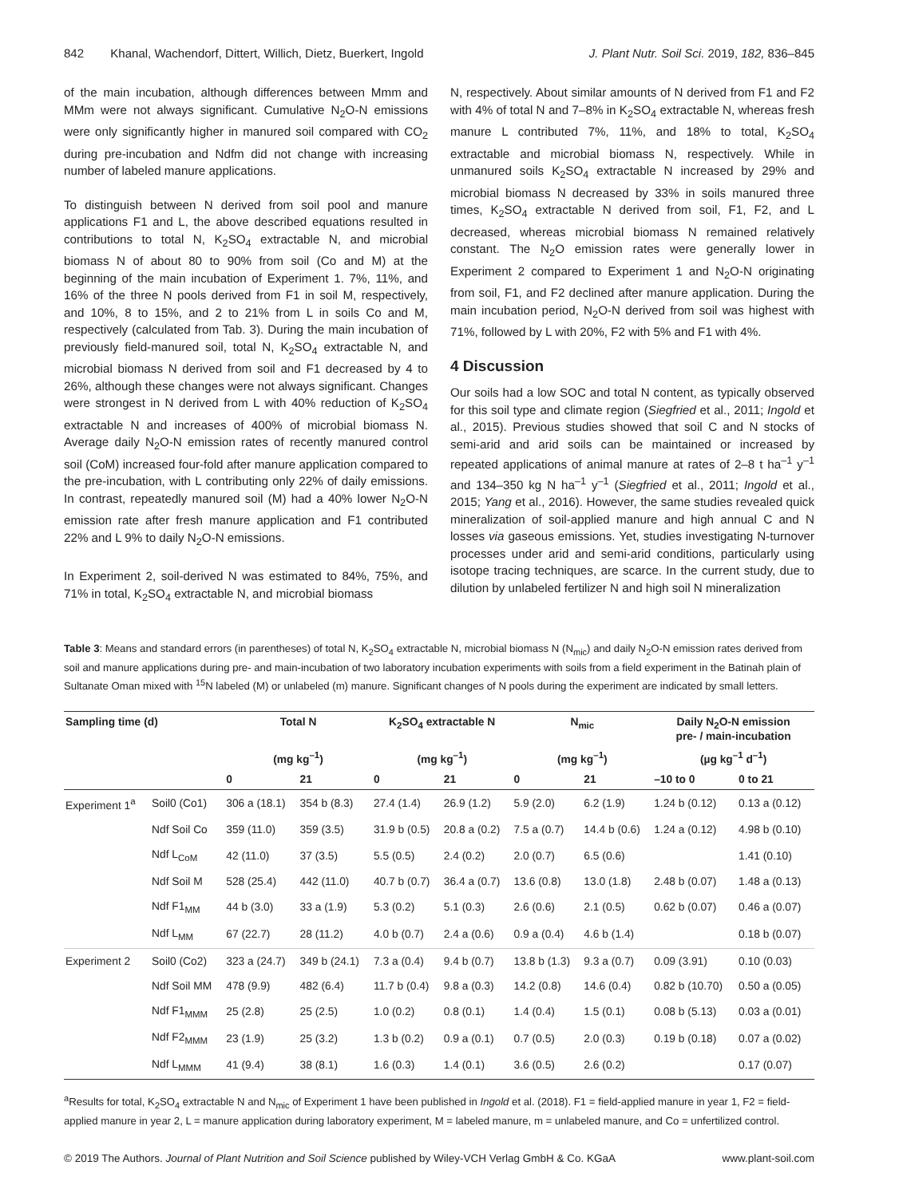842 Khanal, Wachendorf, Dittert, Willich, Dietz, Buerkert, Ingold J. Plant Nutr. Soil Sci. 2019, 182, 836–845
of the main incubation, although differences between Mmm and MMm were not always significant. Cumulative N<sub>2</sub>O-N emissions were only significantly higher in manured soil compared with CO<sub>2</sub> during pre-incubation and Ndfm did not change with increasing number of labeled manure applications.
To distinguish between N derived from soil pool and manure applications F1 and L, the above described equations resulted in contributions to total N, K<sub>2</sub>SO<sub>4</sub> extractable N, and microbial biomass N of about 80 to 90% from soil (Co and M) at the beginning of the main incubation of Experiment 1. 7%, 11%, and 16% of the three N pools derived from F1 in soil M, respectively, and 10%, 8 to 15%, and 2 to 21% from L in soils Co and M, respectively (calculated from Tab. 3). During the main incubation of previously field-manured soil, total N, K<sub>2</sub>SO<sub>4</sub> extractable N, and microbial biomass N derived from soil and F1 decreased by 4 to 26%, although these changes were not always significant. Changes were strongest in N derived from L with 40% reduction of K<sub>2</sub>SO<sub>4</sub> extractable N and increases of 400% of microbial biomass N. Average daily N<sub>2</sub>O-N emission rates of recently manured control soil (CoM) increased four-fold after manure application compared to the pre-incubation, with L contributing only 22% of daily emissions. In contrast, repeatedly manured soil (M) had a 40% lower N<sub>2</sub>O-N emission rate after fresh manure application and F1 contributed 22% and L 9% to daily N<sub>2</sub>O-N emissions.
In Experiment 2, soil-derived N was estimated to 84%, 75%, and 71% in total, K<sub>2</sub>SO<sub>4</sub> extractable N, and microbial biomass
N, respectively. About similar amounts of N derived from F1 and F2 with 4% of total N and 7–8% in K<sub>2</sub>SO<sub>4</sub> extractable N, whereas fresh manure L contributed 7%, 11%, and 18% to total, K<sub>2</sub>SO<sub>4</sub> extractable and microbial biomass N, respectively. While in unmanured soils K<sub>2</sub>SO<sub>4</sub> extractable N increased by 29% and microbial biomass N decreased by 33% in soils manured three times, K<sub>2</sub>SO<sub>4</sub> extractable N derived from soil, F1, F2, and L decreased, whereas microbial biomass N remained relatively constant. The N<sub>2</sub>O emission rates were generally lower in Experiment 2 compared to Experiment 1 and N<sub>2</sub>O-N originating from soil, F1, and F2 declined after manure application. During the main incubation period, N<sub>2</sub>O-N derived from soil was highest with 71%, followed by L with 20%, F2 with 5% and F1 with 4%.
4 Discussion
Our soils had a low SOC and total N content, as typically observed for this soil type and climate region (Siegfried et al., 2011; Ingold et al., 2015). Previous studies showed that soil C and N stocks of semi-arid and arid soils can be maintained or increased by repeated applications of animal manure at rates of 2–8 t ha<sup>–1</sup> y<sup>–1</sup> and 134–350 kg N ha<sup>–1</sup> y<sup>–1</sup> (Siegfried et al., 2011; Ingold et al., 2015; Yang et al., 2016). However, the same studies revealed quick mineralization of soil-applied manure and high annual C and N losses via gaseous emissions. Yet, studies investigating N-turnover processes under arid and semi-arid conditions, particularly using isotope tracing techniques, are scarce. In the current study, due to dilution by unlabeled fertilizer N and high soil N mineralization
Table 3: Means and standard errors (in parentheses) of total N, K<sub>2</sub>SO<sub>4</sub> extractable N, microbial biomass N (N<sub>mic</sub>) and daily N<sub>2</sub>O-N emission rates derived from soil and manure applications during pre- and main-incubation of two laboratory incubation experiments with soils from a field experiment in the Batinah plain of Sultanate Oman mixed with <sup>15</sup>N labeled (M) or unlabeled (m) manure. Significant changes of N pools during the experiment are indicated by small letters.
| Sampling time (d) | | Total N | | K<sub>2</sub>SO<sub>4</sub> extractable N | | N<sub>mic</sub> | | Daily N<sub>2</sub>O-N emission pre- / main-incubation | |
| --- | --- | --- | --- | --- | --- | --- | --- | --- | --- |
| | | (mg kg<sup>–1</sup>) | | (mg kg<sup>–1</sup>) | | (mg kg<sup>–1</sup>) | | (µg kg<sup>–1</sup> d<sup>–1</sup>) | |
| | | 0 | 21 | 0 | 21 | 0 | 21 | –10 to 0 | 0 to 21 |
| Experiment 1<sup>a</sup> | Soil0 (Co1) | 306 a (18.1) | 354 b (8.3) | 27.4 (1.4) | 26.9 (1.2) | 5.9 (2.0) | 6.2 (1.9) | 1.24 b (0.12) | 0.13 a (0.12) |
| | Ndf Soil Co | 359 (11.0) | 359 (3.5) | 31.9 b (0.5) | 20.8 a (0.2) | 7.5 a (0.7) | 14.4 b (0.6) | 1.24 a (0.12) | 4.98 b (0.10) |
| | Ndf L<sub>CoM</sub> | 42 (11.0) | 37 (3.5) | 5.5 (0.5) | 2.4 (0.2) | 2.0 (0.7) | 6.5 (0.6) | | 1.41 (0.10) |
| | Ndf Soil M | 528 (25.4) | 442 (11.0) | 40.7 b (0.7) | 36.4 a (0.7) | 13.6 (0.8) | 13.0 (1.8) | 2.48 b (0.07) | 1.48 a (0.13) |
| | Ndf F1<sub>MM</sub> | 44 b (3.0) | 33 a (1.9) | 5.3 (0.2) | 5.1 (0.3) | 2.6 (0.6) | 2.1 (0.5) | 0.62 b (0.07) | 0.46 a (0.07) |
| | Ndf L<sub>MM</sub> | 67 (22.7) | 28 (11.2) | 4.0 b (0.7) | 2.4 a (0.6) | 0.9 a (0.4) | 4.6 b (1.4) | | 0.18 b (0.07) |
| Experiment 2 | Soil0 (Co2) | 323 a (24.7) | 349 b (24.1) | 7.3 a (0.4) | 9.4 b (0.7) | 13.8 b (1.3) | 9.3 a (0.7) | 0.09 (3.91) | 0.10 (0.03) |
| | Ndf Soil MM | 478 (9.9) | 482 (6.4) | 11.7 b (0.4) | 9.8 a (0.3) | 14.2 (0.8) | 14.6 (0.4) | 0.82 b (10.70) | 0.50 a (0.05) |
| | Ndf F1<sub>MMM</sub> | 25 (2.8) | 25 (2.5) | 1.0 (0.2) | 0.8 (0.1) | 1.4 (0.4) | 1.5 (0.1) | 0.08 b (5.13) | 0.03 a (0.01) |
| | Ndf F2<sub>MMM</sub> | 23 (1.9) | 25 (3.2) | 1.3 b (0.2) | 0.9 a (0.1) | 0.7 (0.5) | 2.0 (0.3) | 0.19 b (0.18) | 0.07 a (0.02) |
| | Ndf L<sub>MMM</sub> | 41 (9.4) | 38 (8.1) | 1.6 (0.3) | 1.4 (0.1) | 3.6 (0.5) | 2.6 (0.2) | | 0.17 (0.07) |
<sup>a</sup> Results for total, K<sub>2</sub>SO<sub>4</sub> extractable N and N<sub>mic</sub> of Experiment 1 have been published in Ingold et al. (2018). F1 = field-applied manure in year 1, F2 = field-applied manure in year 2, L = manure application during laboratory experiment, M = labeled manure, m = unlabeled manure, and Co = unfertilized control.
© 2019 The Authors. Journal of Plant Nutrition and Soil Science published by Wiley-VCH Verlag GmbH & Co. KGaA www.plant-soil.com